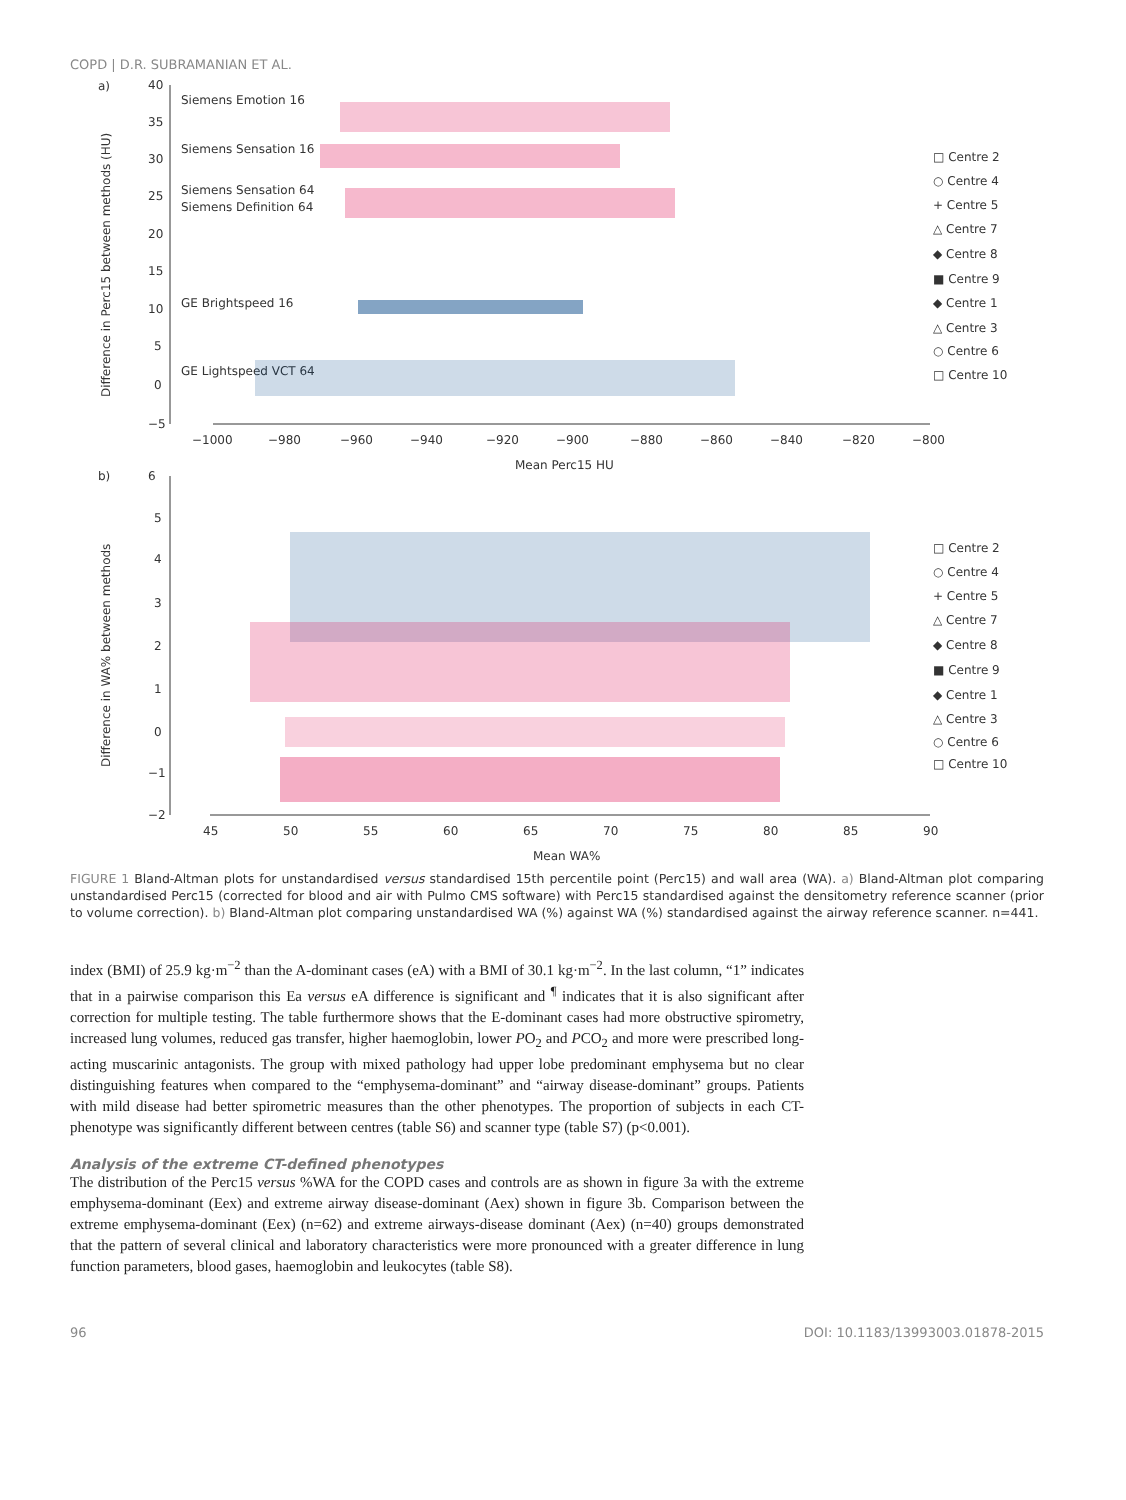COPD | D.R. SUBRAMANIAN ET AL.
a)
b)
40
35
30
25
20
15
10
5
0
−5
−1000
−980
−960
−940
−920
−900
−880
−860
−840
−820
−800
Mean Perc15 HU
Difference in Perc15 between methods (HU)
Siemens Emotion 16
Siemens Sensation 16
Siemens Sensation 64
Siemens Definition 64
GE Brightspeed 16
GE Lightspeed VCT 64
6
5
4
3
2
1
0
−1
−2
45
50
55
60
65
70
75
80
85
90
Mean WA%
Difference in WA% between methods
□ Centre 2
○ Centre 4
+ Centre 5
△ Centre 7
◆ Centre 8
■ Centre 9
◆ Centre 1
△ Centre 3
○ Centre 6
□ Centre 10
□ Centre 2
○ Centre 4
+ Centre 5
△ Centre 7
◆ Centre 8
■ Centre 9
◆ Centre 1
△ Centre 3
○ Centre 6
□ Centre 10
FIGURE 1 Bland-Altman plots for unstandardised versus standardised 15th percentile point (Perc15) and wall area (WA). a) Bland-Altman plot comparing unstandardised Perc15 (corrected for blood and air with Pulmo CMS software) with Perc15 standardised against the densitometry reference scanner (prior to volume correction). b) Bland-Altman plot comparing unstandardised WA (%) against WA (%) standardised against the airway reference scanner. n=441.
index (BMI) of 25.9 kg·m<sup>−2</sup> than the A-dominant cases (eA) with a BMI of 30.1 kg·m<sup>−2</sup>. In the last column, “1” indicates that in a pairwise comparison this Ea versus eA difference is significant and <sup>¶</sup> indicates that it is also significant after correction for multiple testing. The table furthermore shows that the E-dominant cases had more obstructive spirometry, increased lung volumes, reduced gas transfer, higher haemoglobin, lower PO<sub>2</sub> and PCO<sub>2</sub> and more were prescribed long-acting muscarinic antagonists. The group with mixed pathology had upper lobe predominant emphysema but no clear distinguishing features when compared to the “emphysema-dominant” and “airway disease-dominant” groups. Patients with mild disease had better spirometric measures than the other phenotypes. The proportion of subjects in each CT-phenotype was significantly different between centres (table S6) and scanner type (table S7) (p<0.001).
Analysis of the extreme CT-defined phenotypes
The distribution of the Perc15 versus %WA for the COPD cases and controls are as shown in figure 3a with the extreme emphysema-dominant (Eex) and extreme airway disease-dominant (Aex) shown in figure 3b. Comparison between the extreme emphysema-dominant (Eex) (n=62) and extreme airways-disease dominant (Aex) (n=40) groups demonstrated that the pattern of several clinical and laboratory characteristics were more pronounced with a greater difference in lung function parameters, blood gases, haemoglobin and leukocytes (table S8).
96 DOI: 10.1183/13993003.01878-2015